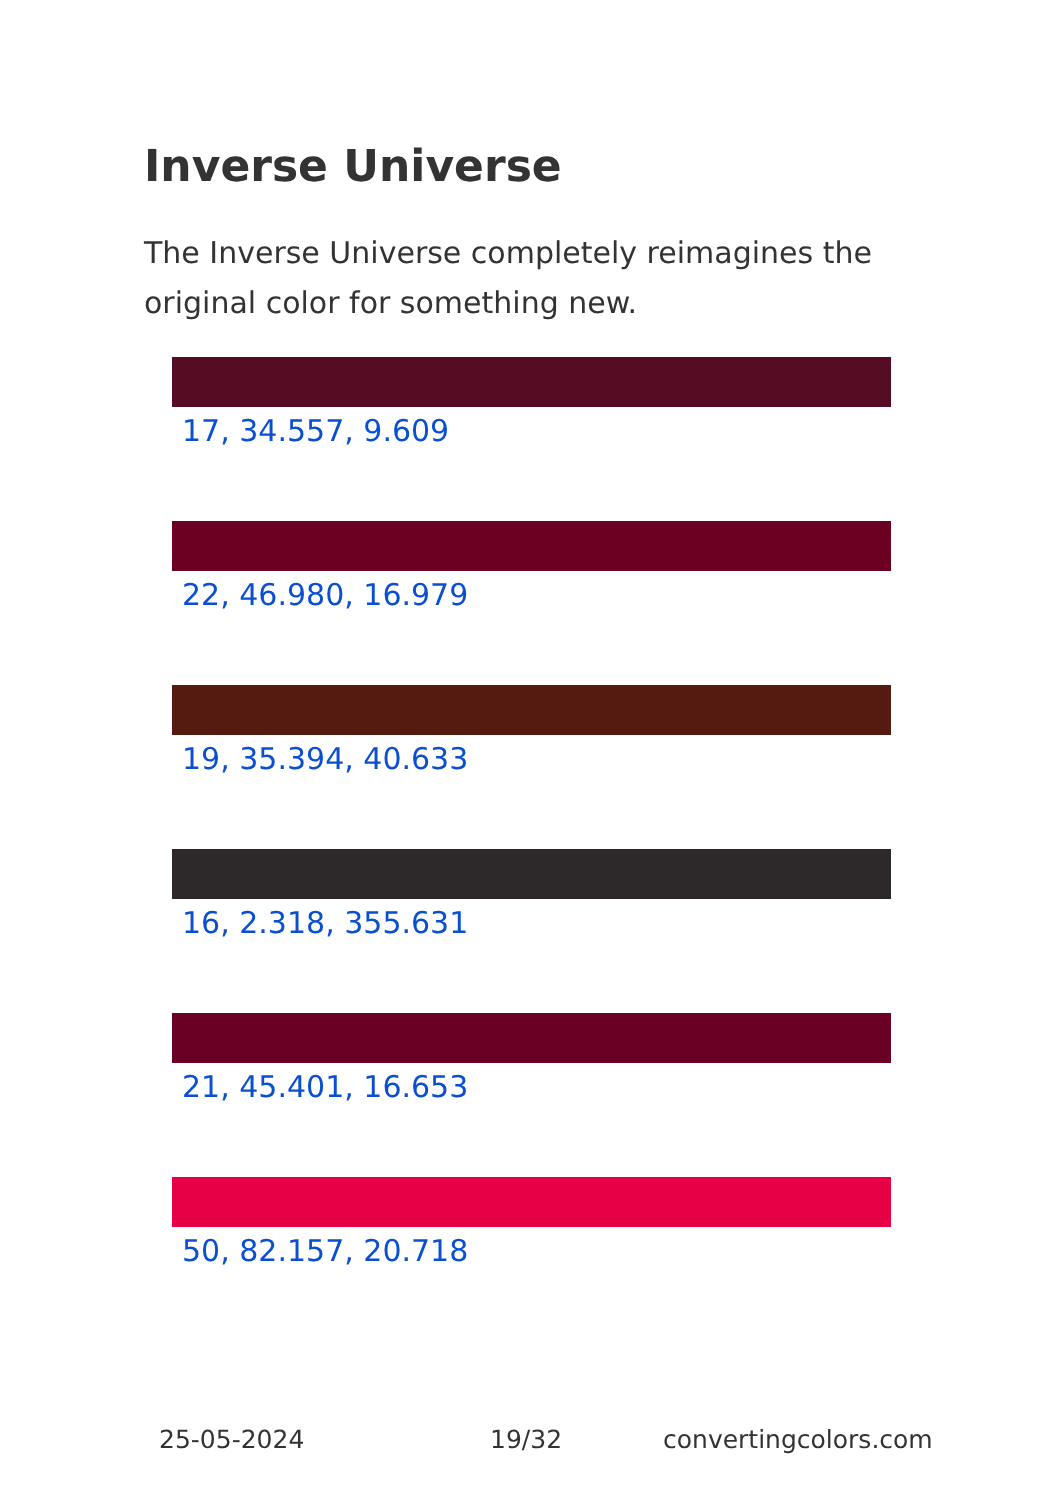Inverse Universe
The Inverse Universe completely reimagines the original color for something new.
17, 34.557, 9.609
22, 46.980, 16.979
19, 35.394, 40.633
16, 2.318, 355.631
21, 45.401, 16.653
50, 82.157, 20.718
25-05-2024 19/32 convertingcolors.com